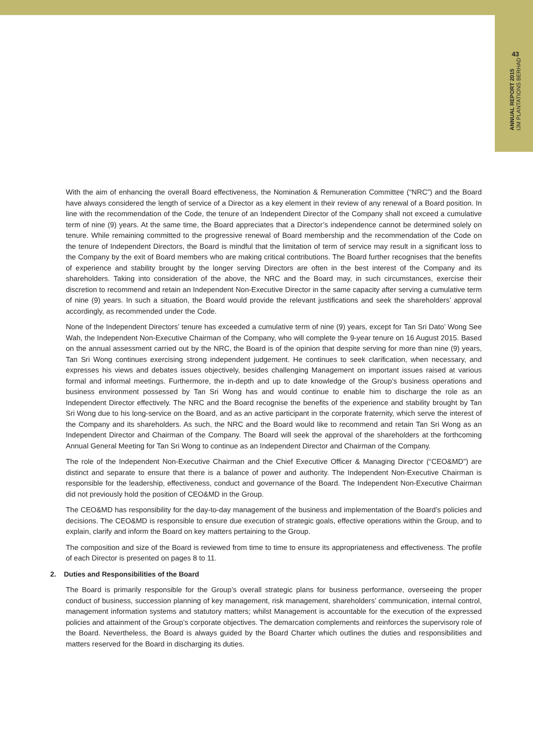43
ANNUAL REPORT 2015
IJM PLANTATIONS BERHAD
With the aim of enhancing the overall Board effectiveness, the Nomination & Remuneration Committee (“NRC”) and the Board have always considered the length of service of a Director as a key element in their review of any renewal of a Board position. In line with the recommendation of the Code, the tenure of an Independent Director of the Company shall not exceed a cumulative term of nine (9) years. At the same time, the Board appreciates that a Director’s independence cannot be determined solely on tenure. While remaining committed to the progressive renewal of Board membership and the recommendation of the Code on the tenure of Independent Directors, the Board is mindful that the limitation of term of service may result in a significant loss to the Company by the exit of Board members who are making critical contributions. The Board further recognises that the benefits of experience and stability brought by the longer serving Directors are often in the best interest of the Company and its shareholders. Taking into consideration of the above, the NRC and the Board may, in such circumstances, exercise their discretion to recommend and retain an Independent Non-Executive Director in the same capacity after serving a cumulative term of nine (9) years. In such a situation, the Board would provide the relevant justifications and seek the shareholders’ approval accordingly, as recommended under the Code.
None of the Independent Directors’ tenure has exceeded a cumulative term of nine (9) years, except for Tan Sri Dato’ Wong See Wah, the Independent Non-Executive Chairman of the Company, who will complete the 9-year tenure on 16 August 2015. Based on the annual assessment carried out by the NRC, the Board is of the opinion that despite serving for more than nine (9) years, Tan Sri Wong continues exercising strong independent judgement. He continues to seek clarification, when necessary, and expresses his views and debates issues objectively, besides challenging Management on important issues raised at various formal and informal meetings. Furthermore, the in-depth and up to date knowledge of the Group’s business operations and business environment possessed by Tan Sri Wong has and would continue to enable him to discharge the role as an Independent Director effectively. The NRC and the Board recognise the benefits of the experience and stability brought by Tan Sri Wong due to his long-service on the Board, and as an active participant in the corporate fraternity, which serve the interest of the Company and its shareholders. As such, the NRC and the Board would like to recommend and retain Tan Sri Wong as an Independent Director and Chairman of the Company. The Board will seek the approval of the shareholders at the forthcoming Annual General Meeting for Tan Sri Wong to continue as an Independent Director and Chairman of the Company.
The role of the Independent Non-Executive Chairman and the Chief Executive Officer & Managing Director (“CEO&MD”) are distinct and separate to ensure that there is a balance of power and authority. The Independent Non-Executive Chairman is responsible for the leadership, effectiveness, conduct and governance of the Board. The Independent Non-Executive Chairman did not previously hold the position of CEO&MD in the Group.
The CEO&MD has responsibility for the day-to-day management of the business and implementation of the Board’s policies and decisions. The CEO&MD is responsible to ensure due execution of strategic goals, effective operations within the Group, and to explain, clarify and inform the Board on key matters pertaining to the Group.
The composition and size of the Board is reviewed from time to time to ensure its appropriateness and effectiveness. The profile of each Director is presented on pages 8 to 11.
2. Duties and Responsibilities of the Board
The Board is primarily responsible for the Group’s overall strategic plans for business performance, overseeing the proper conduct of business, succession planning of key management, risk management, shareholders’ communication, internal control, management information systems and statutory matters; whilst Management is accountable for the execution of the expressed policies and attainment of the Group’s corporate objectives. The demarcation complements and reinforces the supervisory role of the Board. Nevertheless, the Board is always guided by the Board Charter which outlines the duties and responsibilities and matters reserved for the Board in discharging its duties.